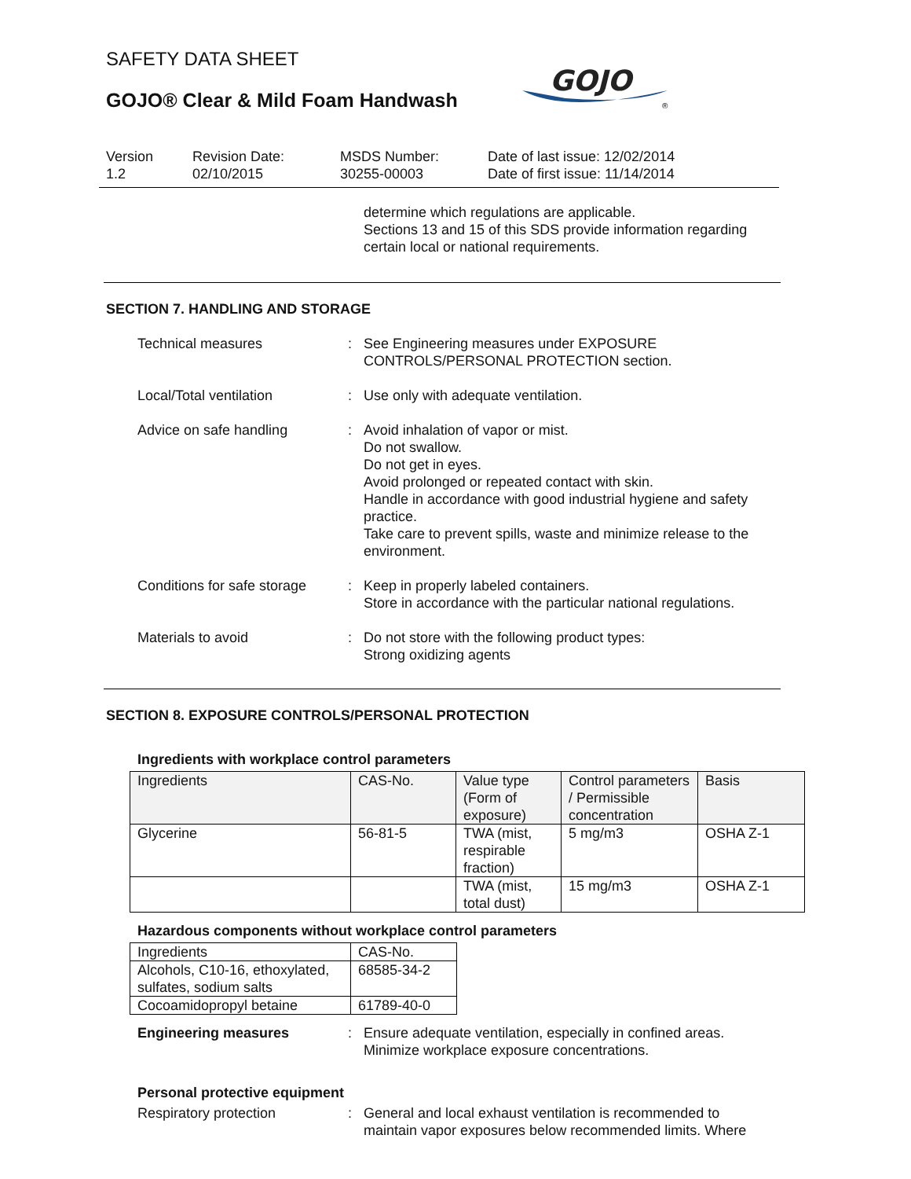SAFETY DATA SHEET
GOJO® Clear & Mild Foam Handwash
GOJO
®
Version
1.2
Revision Date:
02/10/2015
MSDS Number:
30255-00003
Date of last issue: 12/02/2014
Date of first issue: 11/14/2014
determine which regulations are applicable.
Sections 13 and 15 of this SDS provide information regarding certain local or national requirements.
SECTION 7. HANDLING AND STORAGE
Technical measures : See Engineering measures under EXPOSURE CONTROLS/PERSONAL PROTECTION section.
Local/Total ventilation : Use only with adequate ventilation.
Advice on safe handling : Avoid inhalation of vapor or mist.
Do not swallow.
Do not get in eyes.
Avoid prolonged or repeated contact with skin.
Handle in accordance with good industrial hygiene and safety practice.
Take care to prevent spills, waste and minimize release to the environment.
Conditions for safe storage
: Keep in properly labeled containers.
Store in accordance with the particular national regulations.
Materials to avoid : Do not store with the following product types:
Strong oxidizing agents
SECTION 8. EXPOSURE CONTROLS/PERSONAL PROTECTION
Ingredients with workplace control parameters
| Ingredients | CAS-No. | Value type (Form of exposure) | Control parameters / Permissible concentration | Basis |
| --- | --- | --- | --- | --- |
| Glycerine | 56-81-5 | TWA (mist, respirable fraction) | 5 mg/m3 | OSHA Z-1 |
| | | TWA (mist, total dust) | 15 mg/m3 | OSHA Z-1 |
Hazardous components without workplace control parameters
| Ingredients | CAS-No. |
| --- | --- |
| Alcohols, C10-16, ethoxylated, sulfates, sodium salts | 68585-34-2 |
| Cocoamidopropyl betaine | 61789-40-0 |
Engineering measures : Ensure adequate ventilation, especially in confined areas.
Minimize workplace exposure concentrations.
Personal protective equipment
Respiratory protection : General and local exhaust ventilation is recommended to maintain vapor exposures below recommended limits. Where